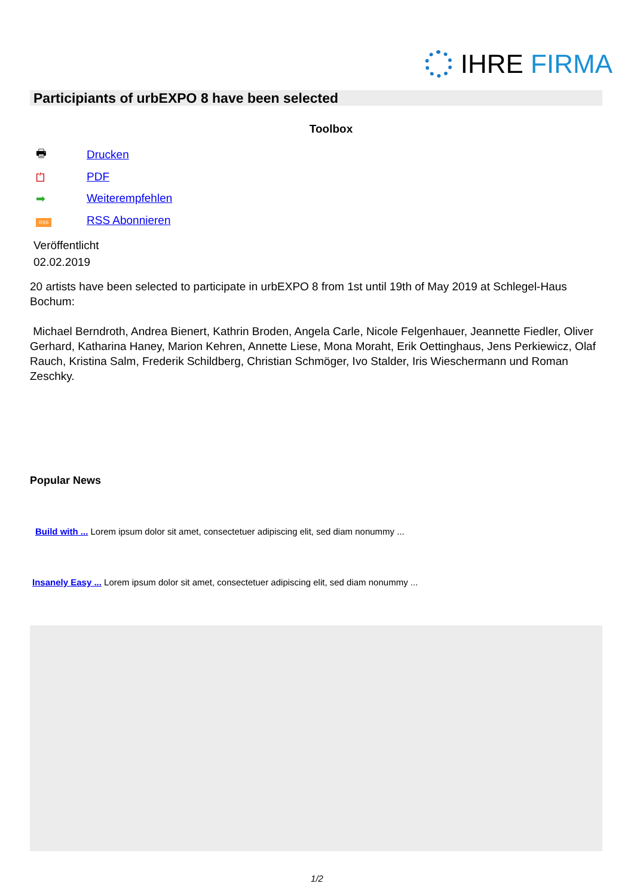IHRE FIRMA
Participiants of urbEXPO 8 have been selected
Toolbox
🖶 Drucken
⏍ PDF
➡ Weiterempfehlen
RSS RSS Abonnieren
Veröffentlicht
02.02.2019
20 artists have been selected to participate in urbEXPO 8 from 1st until 19th of May 2019 at Schlegel-Haus Bochum:
Michael Berndroth, Andrea Bienert, Kathrin Broden, Angela Carle, Nicole Felgenhauer, Jeannette Fiedler, Oliver Gerhard, Katharina Haney, Marion Kehren, Annette Liese, Mona Moraht, Erik Oettinghaus, Jens Perkiewicz, Olaf Rauch, Kristina Salm, Frederik Schildberg, Christian Schmöger, Ivo Stalder, Iris Wieschermann und Roman Zeschky.
Popular News
Build with ... Lorem ipsum dolor sit amet, consectetuer adipiscing elit, sed diam nonummy ...
Insanely Easy ... Lorem ipsum dolor sit amet, consectetuer adipiscing elit, sed diam nonummy ...
1/2